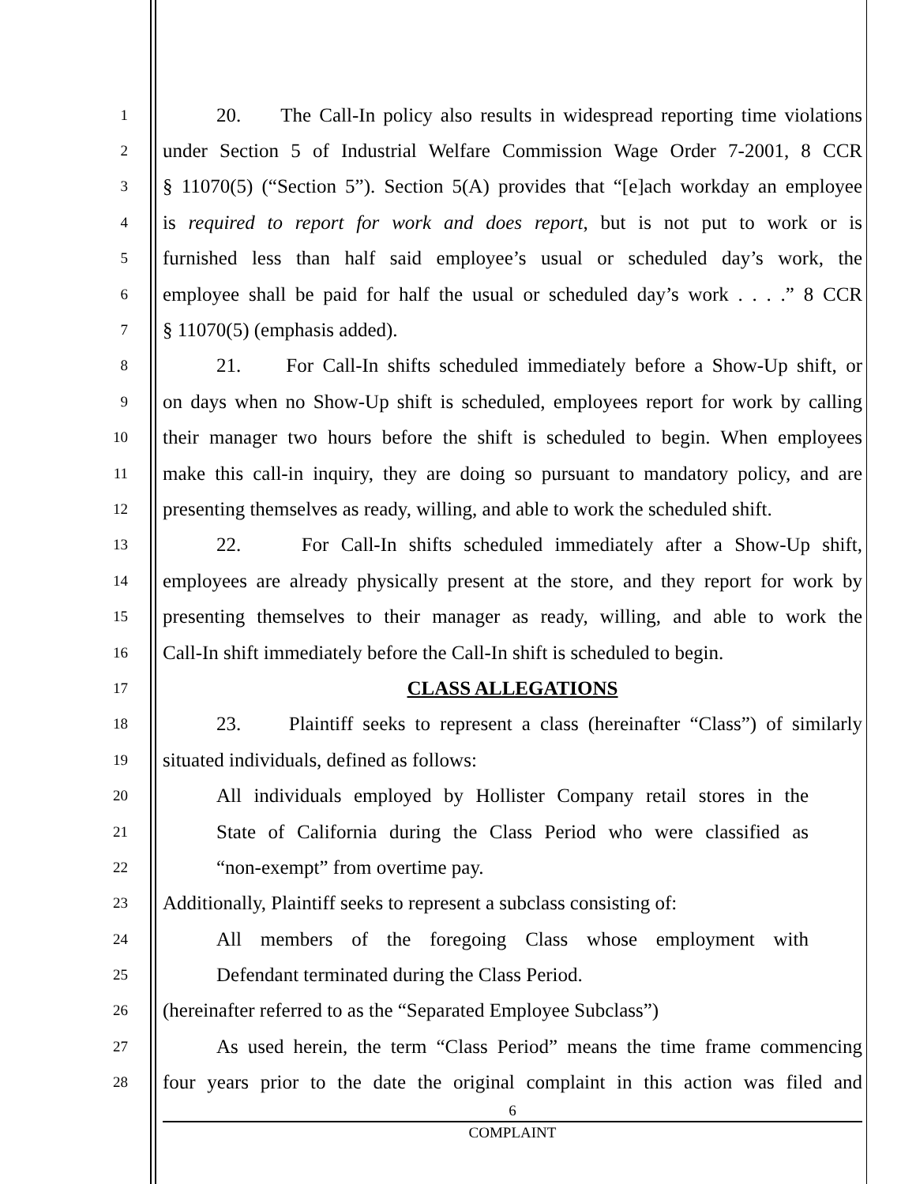1
20. The Call-In policy also results in widespread reporting time violations
2
under Section 5 of Industrial Welfare Commission Wage Order 7-2001, 8 CCR
3
§ 11070(5) (“Section 5”). Section 5(A) provides that “[e]ach workday an employee
4
is required to report for work and does report, but is not put to work or is
5
furnished less than half said employee’s usual or scheduled day’s work, the
6
employee shall be paid for half the usual or scheduled day’s work . . . .” 8 CCR
7
§ 11070(5) (emphasis added).
8
21. For Call-In shifts scheduled immediately before a Show-Up shift, or
9
on days when no Show-Up shift is scheduled, employees report for work by calling
10
their manager two hours before the shift is scheduled to begin. When employees
11
make this call-in inquiry, they are doing so pursuant to mandatory policy, and are
12
presenting themselves as ready, willing, and able to work the scheduled shift.
13
22. For Call-In shifts scheduled immediately after a Show-Up shift,
14
employees are already physically present at the store, and they report for work by
15
presenting themselves to their manager as ready, willing, and able to work the
16
Call-In shift immediately before the Call-In shift is scheduled to begin.
17
CLASS ALLEGATIONS
18
23. Plaintiff seeks to represent a class (hereinafter “Class”) of similarly
19
situated individuals, defined as follows:
20
All individuals employed by Hollister Company retail stores in the
21
State of California during the Class Period who were classified as
22
“non-exempt” from overtime pay.
23
Additionally, Plaintiff seeks to represent a subclass consisting of:
24
All members of the foregoing Class whose employment with
25
Defendant terminated during the Class Period.
26
(hereinafter referred to as the “Separated Employee Subclass”)
27
As used herein, the term “Class Period” means the time frame commencing
28
four years prior to the date the original complaint in this action was filed and
6
COMPLAINT